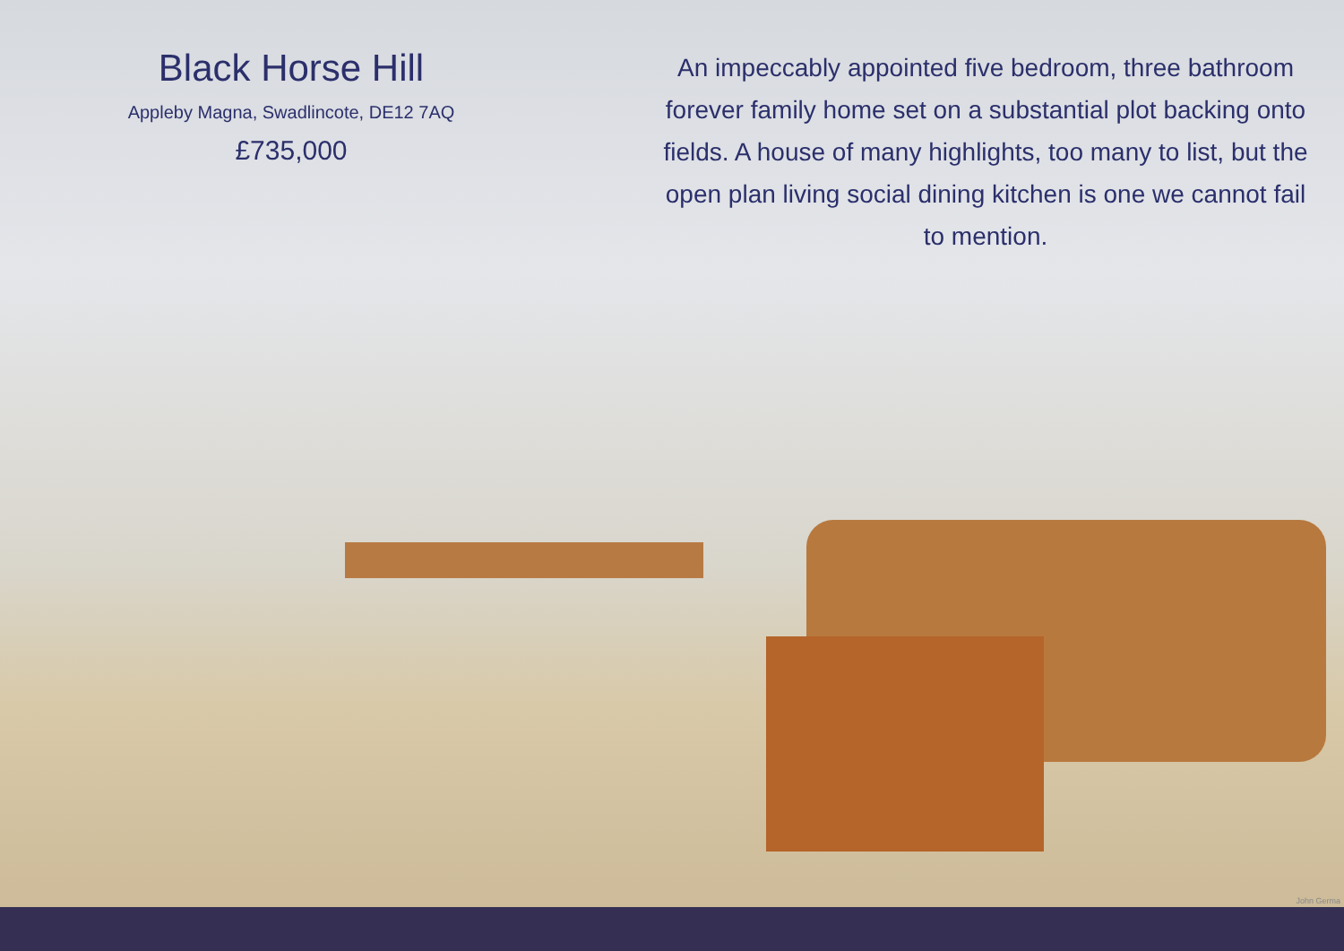Black Horse Hill
Appleby Magna, Swadlincote, DE12 7AQ
£735,000
An impeccably appointed five bedroom, three bathroom forever family home set on a substantial plot backing onto fields. A house of many highlights, too many to list, but the open plan living social dining kitchen is one we cannot fail to mention.
John Germa